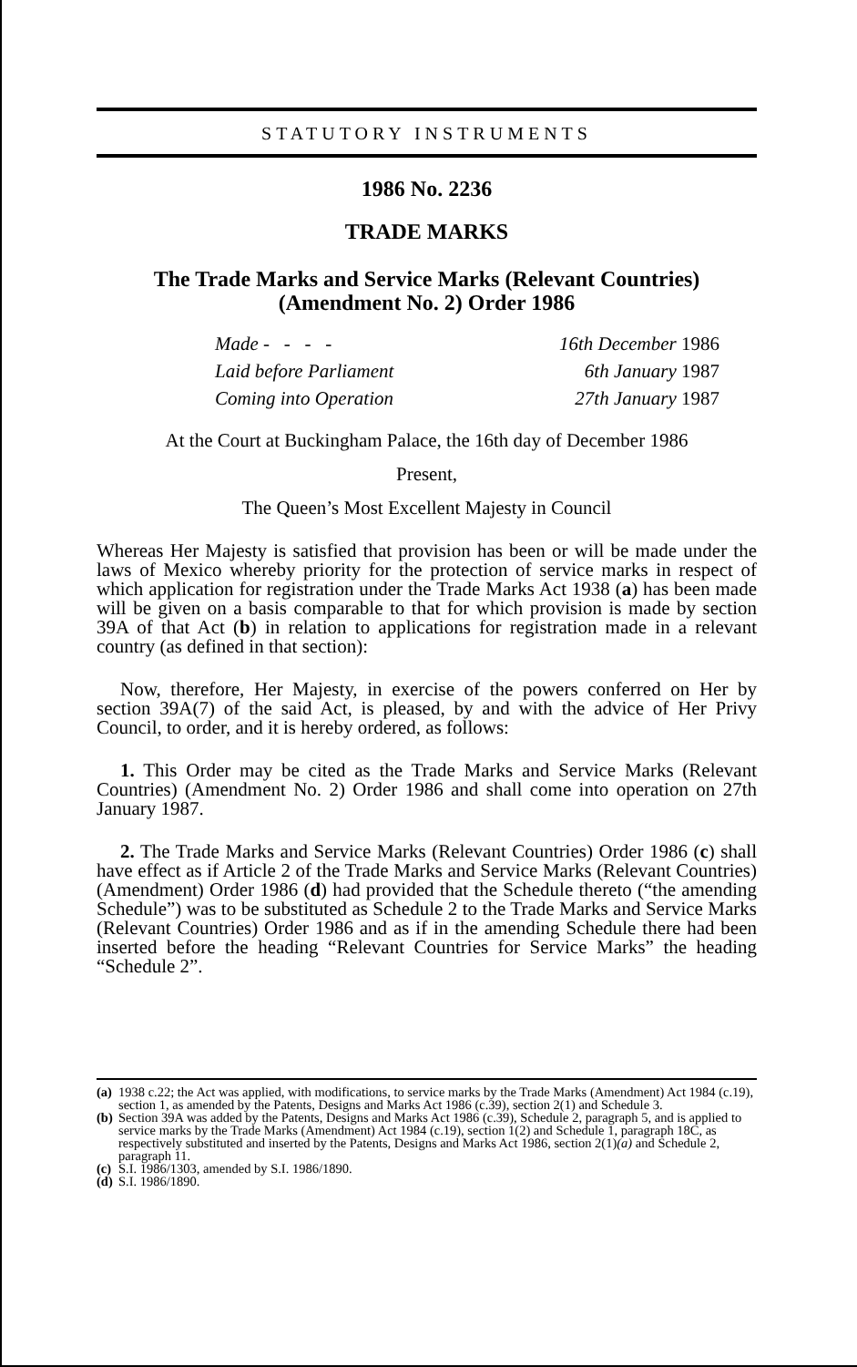STATUTORY INSTRUMENTS
1986 No. 2236
TRADE MARKS
The Trade Marks and Service Marks (Relevant Countries)
(Amendment No. 2) Order 1986
Made - - - - 16th December 1986
Laid before Parliament 6th January 1987
Coming into Operation 27th January 1987
At the Court at Buckingham Palace, the 16th day of December 1986
Present,
The Queen’s Most Excellent Majesty in Council
Whereas Her Majesty is satisfied that provision has been or will be made under the laws of Mexico whereby priority for the protection of service marks in respect of which application for registration under the Trade Marks Act 1938 (a) has been made will be given on a basis comparable to that for which provision is made by section 39A of that Act (b) in relation to applications for registration made in a relevant country (as defined in that section):
Now, therefore, Her Majesty, in exercise of the powers conferred on Her by section 39A(7) of the said Act, is pleased, by and with the advice of Her Privy Council, to order, and it is hereby ordered, as follows:
1. This Order may be cited as the Trade Marks and Service Marks (Relevant Countries) (Amendment No. 2) Order 1986 and shall come into operation on 27th January 1987.
2. The Trade Marks and Service Marks (Relevant Countries) Order 1986 (c) shall have effect as if Article 2 of the Trade Marks and Service Marks (Relevant Countries) (Amendment) Order 1986 (d) had provided that the Schedule thereto (“the amending Schedule”) was to be substituted as Schedule 2 to the Trade Marks and Service Marks (Relevant Countries) Order 1986 and as if in the amending Schedule there had been inserted before the heading “Relevant Countries for Service Marks” the heading “Schedule 2”.
(a) 1938 c.22; the Act was applied, with modifications, to service marks by the Trade Marks (Amendment) Act 1984 (c.19), section 1, as amended by the Patents, Designs and Marks Act 1986 (c.39), section 2(1) and Schedule 3.
(b) Section 39A was added by the Patents, Designs and Marks Act 1986 (c.39), Schedule 2, paragraph 5, and is applied to service marks by the Trade Marks (Amendment) Act 1984 (c.19), section 1(2) and Schedule 1, paragraph 18C, as respectively substituted and inserted by the Patents, Designs and Marks Act 1986, section 2(1)(a) and Schedule 2, paragraph 11.
(c) S.I. 1986/1303, amended by S.I. 1986/1890.
(d) S.I. 1986/1890.